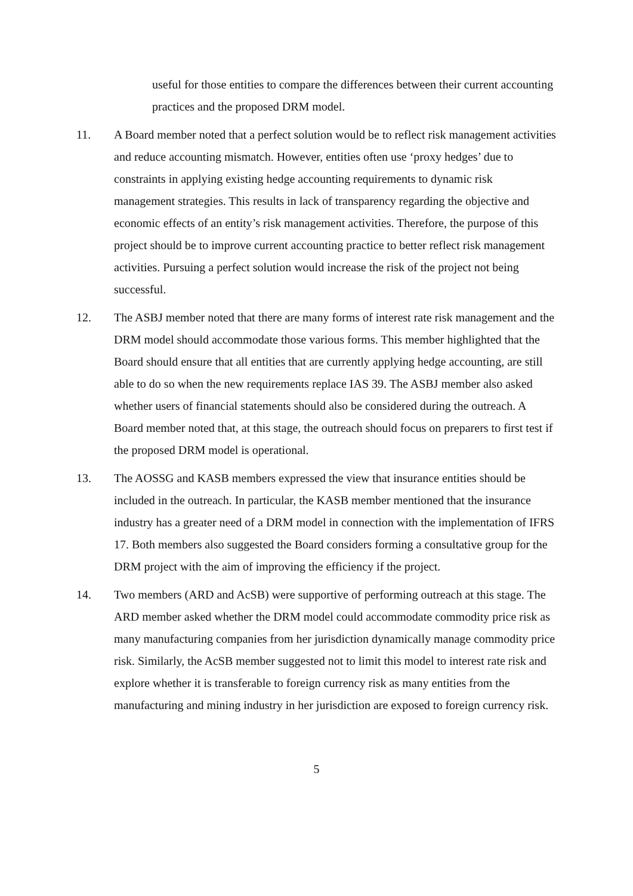useful for those entities to compare the differences between their current accounting practices and the proposed DRM model.
11. A Board member noted that a perfect solution would be to reflect risk management activities and reduce accounting mismatch. However, entities often use ‘proxy hedges’ due to constraints in applying existing hedge accounting requirements to dynamic risk management strategies. This results in lack of transparency regarding the objective and economic effects of an entity’s risk management activities. Therefore, the purpose of this project should be to improve current accounting practice to better reflect risk management activities. Pursuing a perfect solution would increase the risk of the project not being successful.
12. The ASBJ member noted that there are many forms of interest rate risk management and the DRM model should accommodate those various forms. This member highlighted that the Board should ensure that all entities that are currently applying hedge accounting, are still able to do so when the new requirements replace IAS 39. The ASBJ member also asked whether users of financial statements should also be considered during the outreach. A Board member noted that, at this stage, the outreach should focus on preparers to first test if the proposed DRM model is operational.
13. The AOSSG and KASB members expressed the view that insurance entities should be included in the outreach. In particular, the KASB member mentioned that the insurance industry has a greater need of a DRM model in connection with the implementation of IFRS 17. Both members also suggested the Board considers forming a consultative group for the DRM project with the aim of improving the efficiency if the project.
14. Two members (ARD and AcSB) were supportive of performing outreach at this stage. The ARD member asked whether the DRM model could accommodate commodity price risk as many manufacturing companies from her jurisdiction dynamically manage commodity price risk. Similarly, the AcSB member suggested not to limit this model to interest rate risk and explore whether it is transferable to foreign currency risk as many entities from the manufacturing and mining industry in her jurisdiction are exposed to foreign currency risk.
5